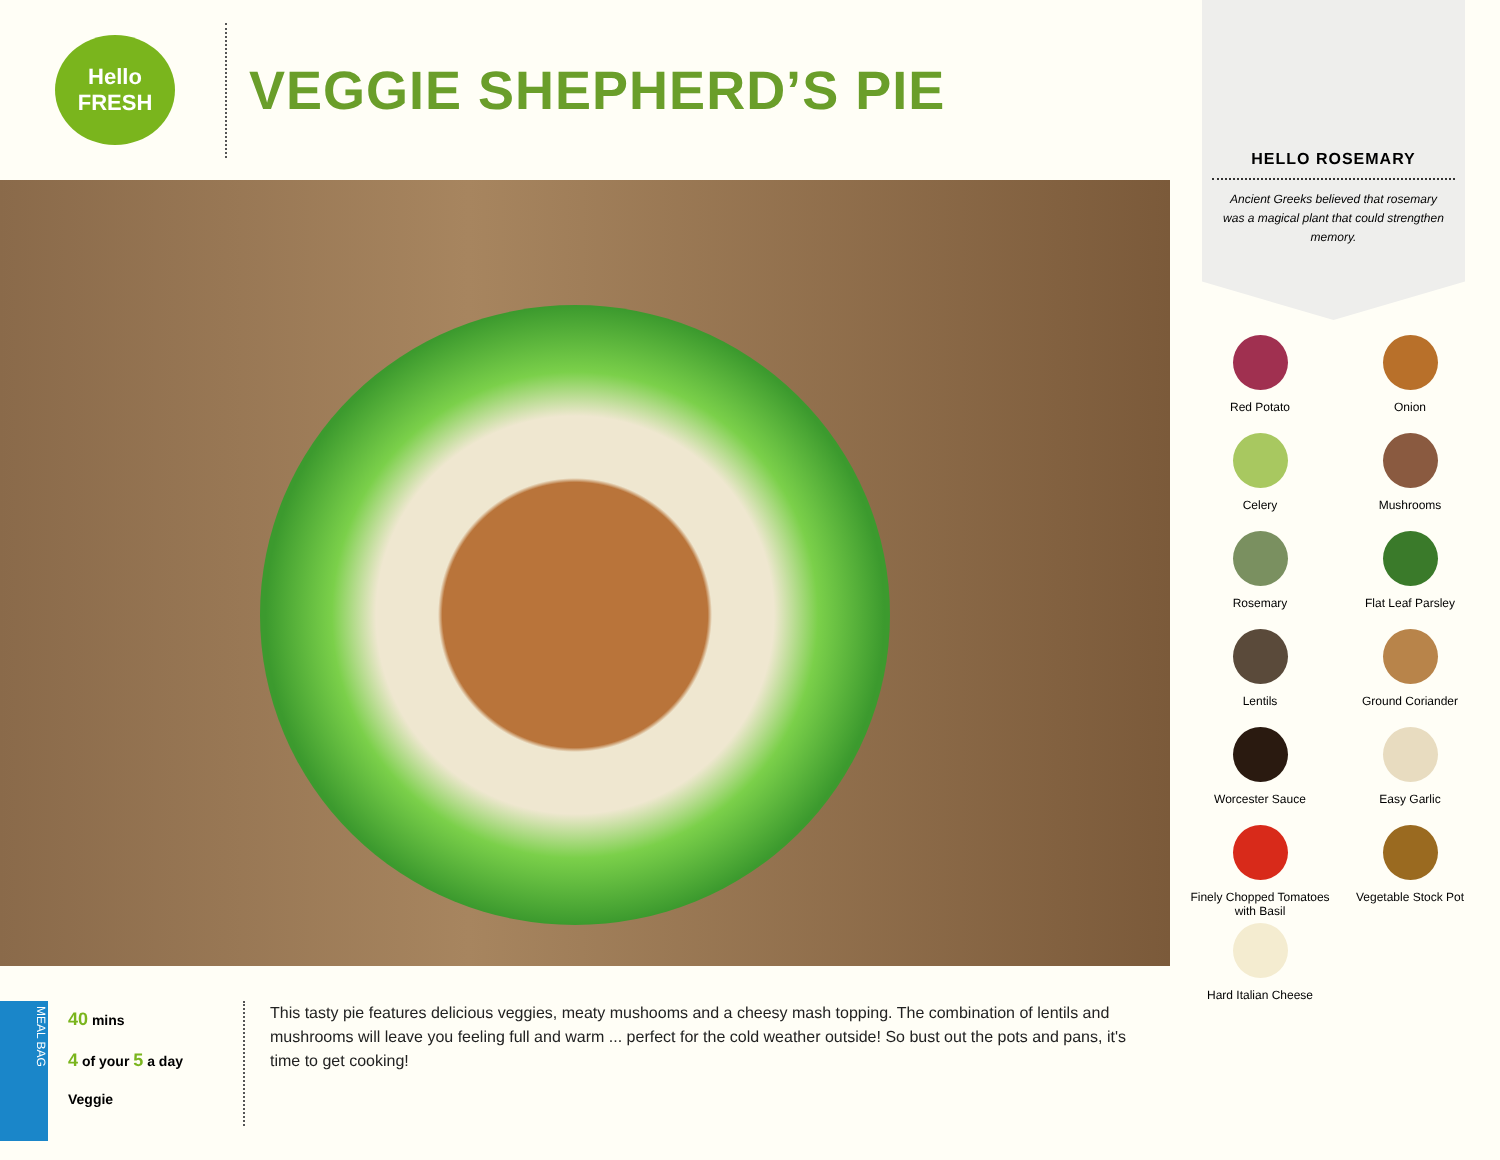Hello
FRESH
VEGGIE SHEPHERD’S PIE
MEAL BAG
40 mins
4 of your 5 a day
Veggie
This tasty pie features delicious veggies, meaty mushooms and a cheesy mash topping. The combination of lentils and mushrooms will leave you feeling full and warm ... perfect for the cold weather outside! So bust out the pots and pans, it's time to get cooking!
HELLO ROSEMARY
Ancient Greeks believed that rosemary was a magical plant that could strengthen memory.
Red Potato
Onion
Celery
Mushrooms
Rosemary
Flat Leaf Parsley
Lentils
Ground Coriander
Worcester Sauce
Easy Garlic
Finely Chopped Tomatoes with Basil
Vegetable Stock Pot
Hard Italian Cheese